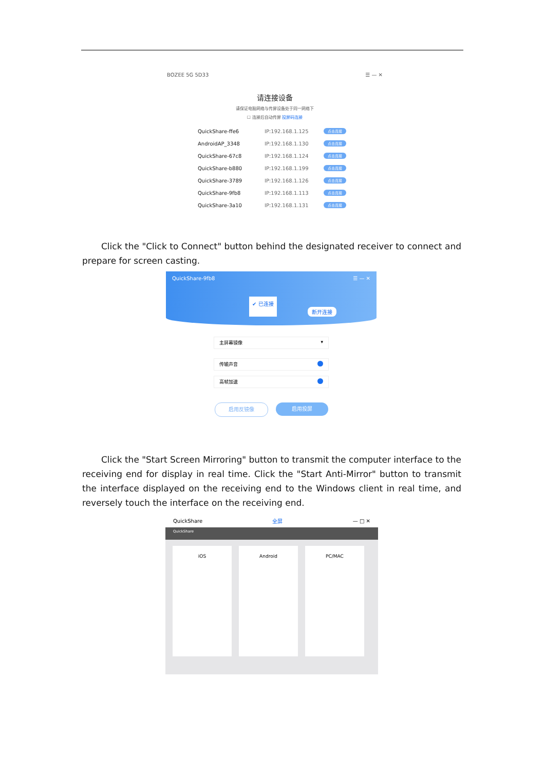BOZEE 5G 5D33 ☰ — ✕
请连接设备
请保证电脑网络与传屏设备处于同一网络下
☐ 连接后自动传屏 投屏码连接
QuickShare-ffe6 IP:192.168.1.125 点击连接
AndroidAP_3348 IP:192.168.1.130 点击连接
QuickShare-67c8 IP:192.168.1.124 点击连接
QuickShare-b880 IP:192.168.1.199 点击连接
QuickShare-3789 IP:192.168.1.126 点击连接
QuickShare-9fb8 IP:192.168.1.113 点击连接
QuickShare-3a10 IP:192.168.1.131 点击连接
Click the "Click to Connect" button behind the designated receiver to connect and prepare for screen casting.
QuickShare-9fb8 ☰ — ✕
✔ 已连接 断开连接
主屏幕镜像 ▾
传输声音
高帧加速
启用反镜像 启用投屏
Click the "Start Screen Mirroring" button to transmit the computer interface to the receiving end for display in real time. Click the "Start Anti-Mirror" button to transmit the interface displayed on the receiving end to the Windows client in real time, and reversely touch the interface on the receiving end.
QuickShare 全屏 — □ ✕
QuickShare
iOS Android PC/MAC